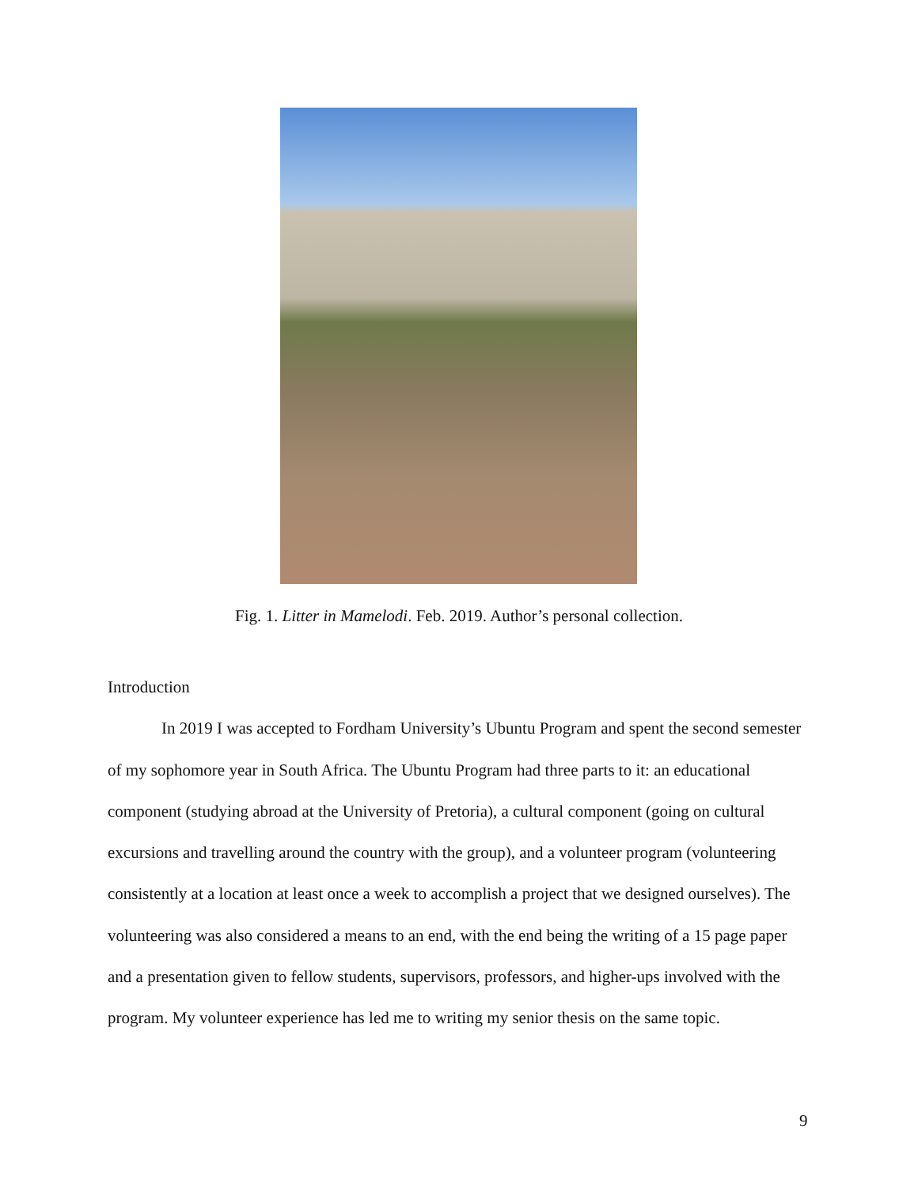Fig. 1. Litter in Mamelodi. Feb. 2019. Author’s personal collection.
Introduction
In 2019 I was accepted to Fordham University’s Ubuntu Program and spent the second semester of my sophomore year in South Africa. The Ubuntu Program had three parts to it: an educational component (studying abroad at the University of Pretoria), a cultural component (going on cultural excursions and travelling around the country with the group), and a volunteer program (volunteering consistently at a location at least once a week to accomplish a project that we designed ourselves). The volunteering was also considered a means to an end, with the end being the writing of a 15 page paper and a presentation given to fellow students, supervisors, professors, and higher-ups involved with the program. My volunteer experience has led me to writing my senior thesis on the same topic.
9